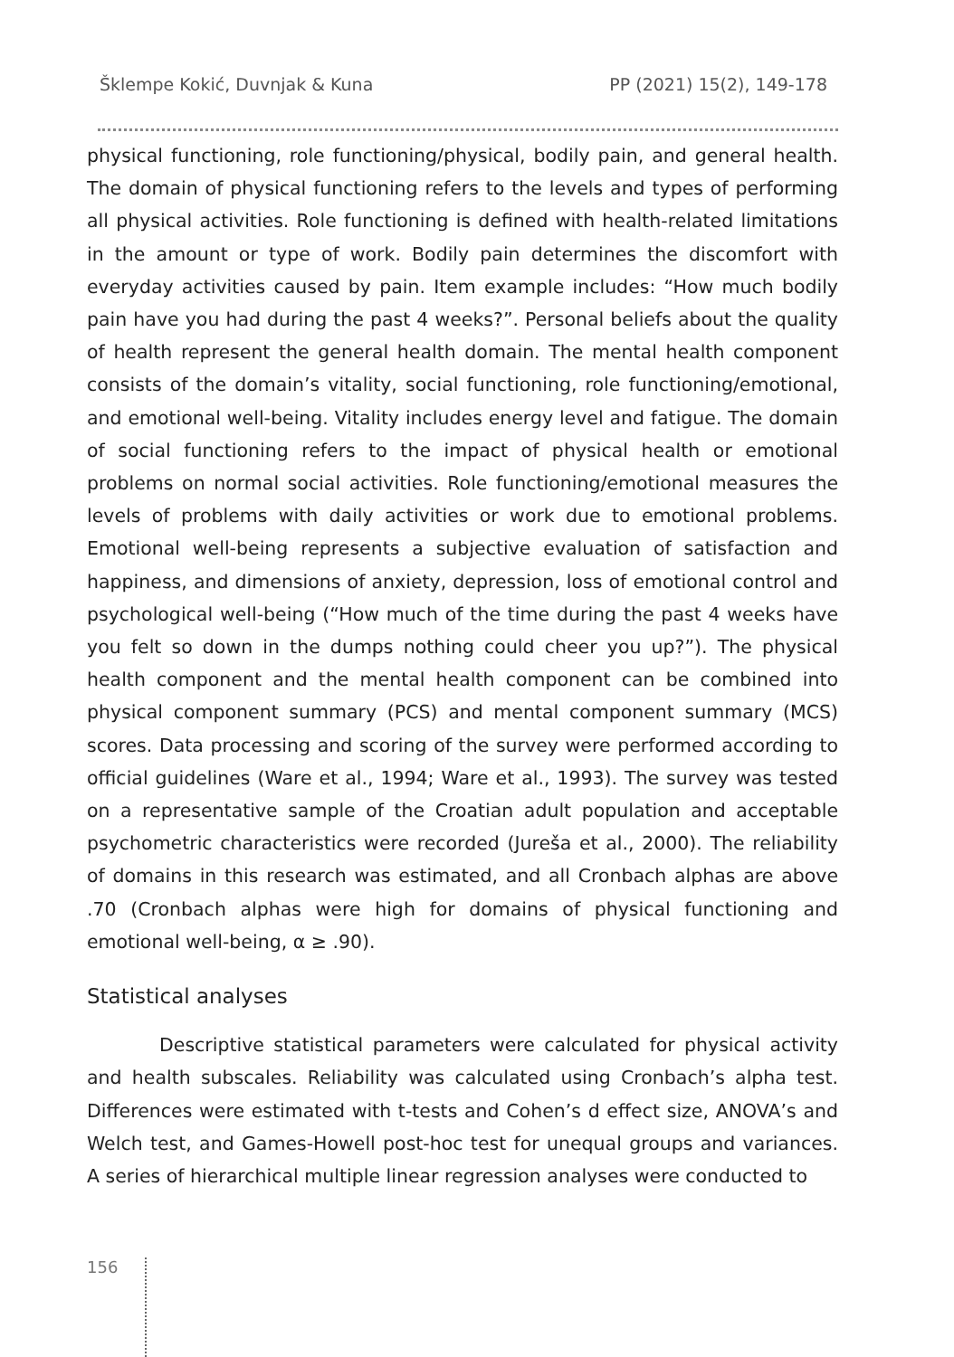Šklempe Kokić, Duvnjak & Kuna PP (2021) 15(2), 149-178
physical functioning, role functioning/physical, bodily pain, and general health. The domain of physical functioning refers to the levels and types of performing all physical activities. Role functioning is defined with health-related limitations in the amount or type of work. Bodily pain determines the discomfort with everyday activities caused by pain. Item example includes: “How much bodily pain have you had during the past 4 weeks?”. Personal beliefs about the quality of health represent the general health domain. The mental health component consists of the domain’s vitality, social functioning, role functioning/emotional, and emotional well-being. Vitality includes energy level and fatigue. The domain of social functioning refers to the impact of physical health or emotional problems on normal social activities. Role functioning/emotional measures the levels of problems with daily activities or work due to emotional problems. Emotional well-being represents a subjective evaluation of satisfaction and happiness, and dimensions of anxiety, depression, loss of emotional control and psychological well-being (“How much of the time during the past 4 weeks have you felt so down in the dumps nothing could cheer you up?”). The physical health component and the mental health component can be combined into physical component summary (PCS) and mental component summary (MCS) scores. Data processing and scoring of the survey were performed according to official guidelines (Ware et al., 1994; Ware et al., 1993). The survey was tested on a representative sample of the Croatian adult population and acceptable psychometric characteristics were recorded (Jureša et al., 2000). The reliability of domains in this research was estimated, and all Cronbach alphas are above .70 (Cronbach alphas were high for domains of physical functioning and emotional well-being, α ≥ .90).
Statistical analyses
Descriptive statistical parameters were calculated for physical activity and health subscales. Reliability was calculated using Cronbach’s alpha test. Differences were estimated with t-tests and Cohen’s d effect size, ANOVA’s and Welch test, and Games-Howell post-hoc test for unequal groups and variances. A series of hierarchical multiple linear regression analyses were conducted to
156